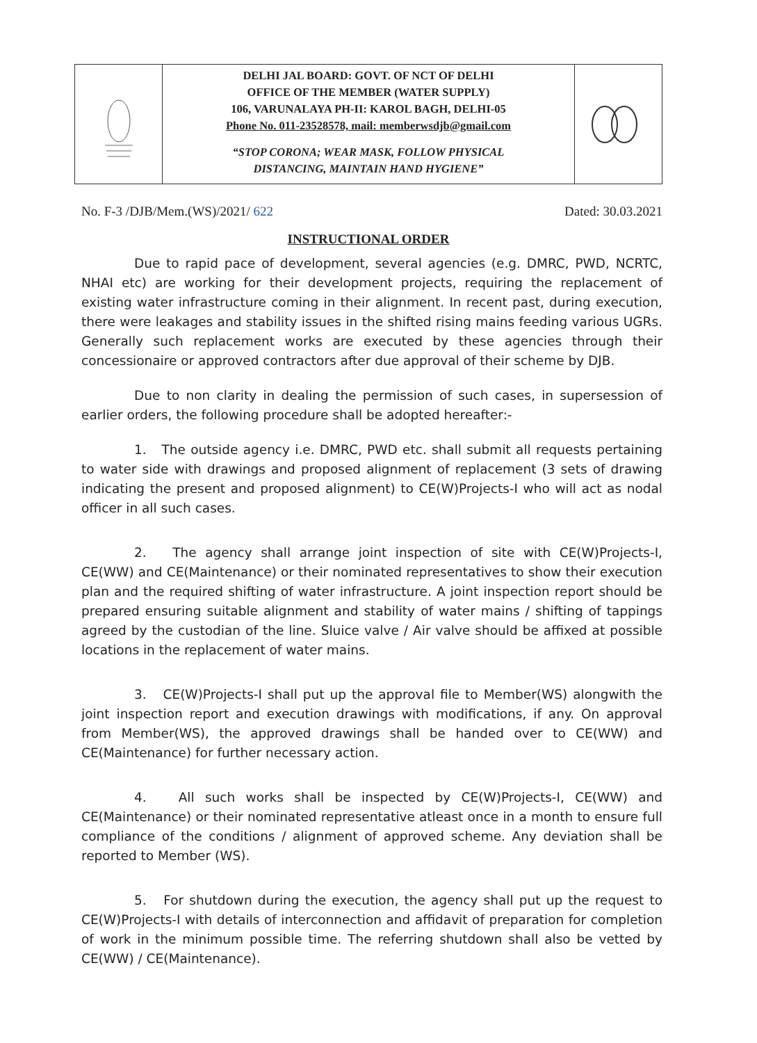DELHI JAL BOARD: GOVT. OF NCT OF DELHI
OFFICE OF THE MEMBER (WATER SUPPLY)
106, VARUNALAYA PH-II: KAROL BAGH, DELHI-05
Phone No. 011-23528578, mail: memberwsdjb@gmail.com
“STOP CORONA; WEAR MASK, FOLLOW PHYSICAL
DISTANCING, MAINTAIN HAND HYGIENE”
No. F-3 /DJB/Mem.(WS)/2021/ 622 Dated: 30.03.2021
INSTRUCTIONAL ORDER
Due to rapid pace of development, several agencies (e.g. DMRC, PWD, NCRTC, NHAI etc) are working for their development projects, requiring the replacement of existing water infrastructure coming in their alignment. In recent past, during execution, there were leakages and stability issues in the shifted rising mains feeding various UGRs. Generally such replacement works are executed by these agencies through their concessionaire or approved contractors after due approval of their scheme by DJB.
Due to non clarity in dealing the permission of such cases, in supersession of earlier orders, the following procedure shall be adopted hereafter:-
1. The outside agency i.e. DMRC, PWD etc. shall submit all requests pertaining to water side with drawings and proposed alignment of replacement (3 sets of drawing indicating the present and proposed alignment) to CE(W)Projects-I who will act as nodal officer in all such cases.
2. The agency shall arrange joint inspection of site with CE(W)Projects-I, CE(WW) and CE(Maintenance) or their nominated representatives to show their execution plan and the required shifting of water infrastructure. A joint inspection report should be prepared ensuring suitable alignment and stability of water mains / shifting of tappings agreed by the custodian of the line. Sluice valve / Air valve should be affixed at possible locations in the replacement of water mains.
3. CE(W)Projects-I shall put up the approval file to Member(WS) alongwith the joint inspection report and execution drawings with modifications, if any. On approval from Member(WS), the approved drawings shall be handed over to CE(WW) and CE(Maintenance) for further necessary action.
4. All such works shall be inspected by CE(W)Projects-I, CE(WW) and CE(Maintenance) or their nominated representative atleast once in a month to ensure full compliance of the conditions / alignment of approved scheme. Any deviation shall be reported to Member (WS).
5. For shutdown during the execution, the agency shall put up the request to CE(W)Projects-I with details of interconnection and affidavit of preparation for completion of work in the minimum possible time. The referring shutdown shall also be vetted by CE(WW) / CE(Maintenance).